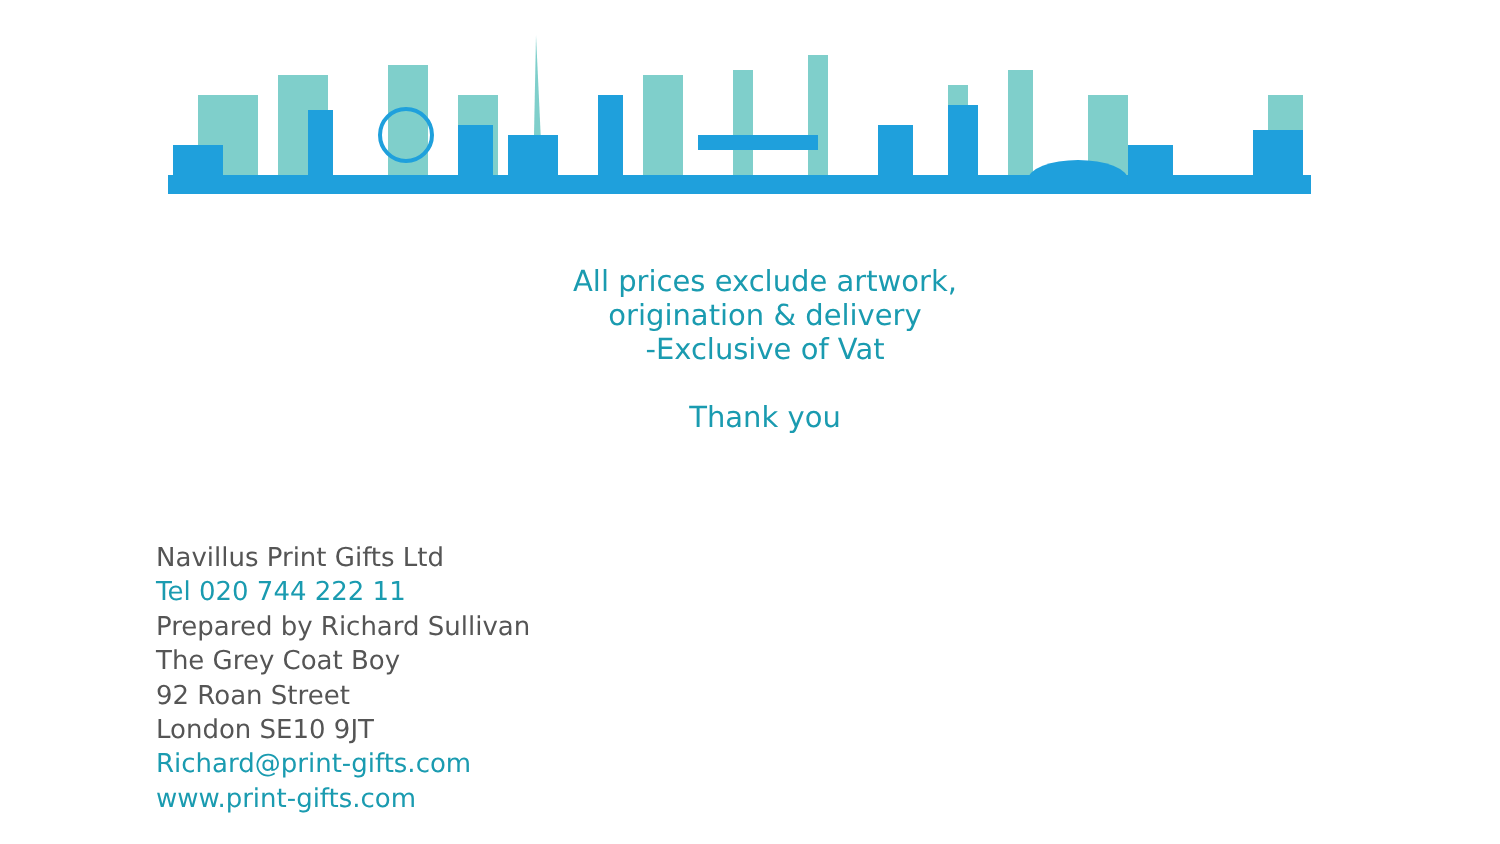All prices exclude artwork,
origination & delivery
-Exclusive of Vat
Thank you
Navillus Print Gifts Ltd
Tel 020 744 222 11
Prepared by Richard Sullivan
The Grey Coat Boy
92 Roan Street
London SE10 9JT
Richard@print-gifts.com
www.print-gifts.com